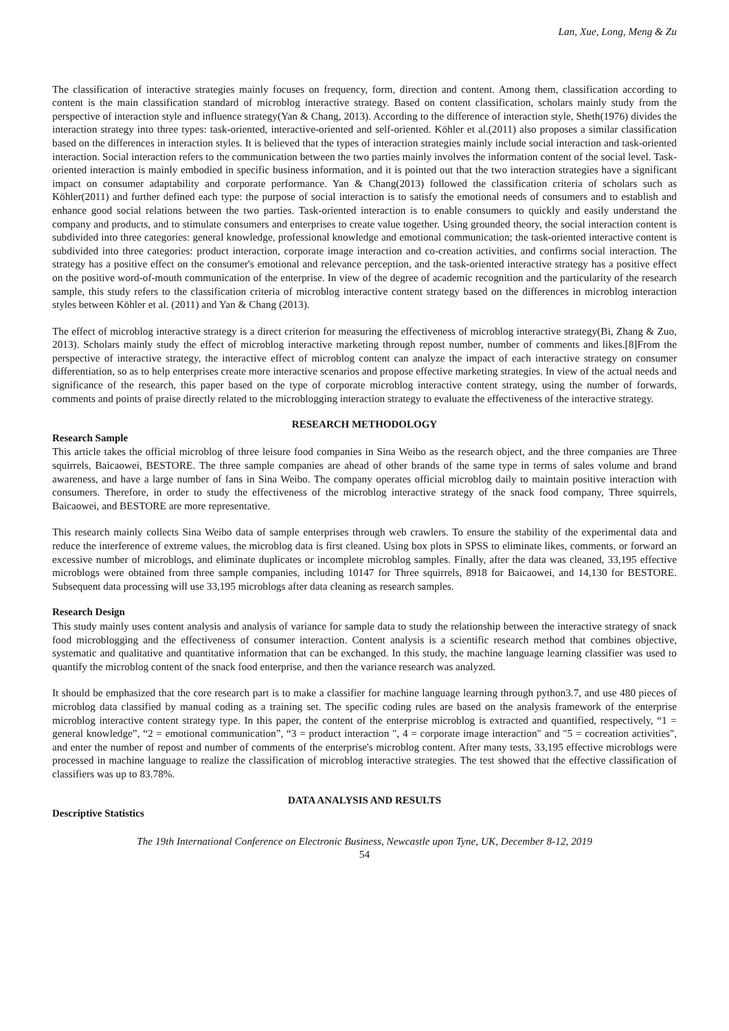Lan, Xue, Long, Meng & Zu
The classification of interactive strategies mainly focuses on frequency, form, direction and content. Among them, classification according to content is the main classification standard of microblog interactive strategy. Based on content classification, scholars mainly study from the perspective of interaction style and influence strategy(Yan & Chang, 2013). According to the difference of interaction style, Sheth(1976) divides the interaction strategy into three types: task-oriented, interactive-oriented and self-oriented. Köhler et al.(2011) also proposes a similar classification based on the differences in interaction styles. It is believed that the types of interaction strategies mainly include social interaction and task-oriented interaction. Social interaction refers to the communication between the two parties mainly involves the information content of the social level. Task-oriented interaction is mainly embodied in specific business information, and it is pointed out that the two interaction strategies have a significant impact on consumer adaptability and corporate performance. Yan & Chang(2013) followed the classification criteria of scholars such as Köhler(2011) and further defined each type: the purpose of social interaction is to satisfy the emotional needs of consumers and to establish and enhance good social relations between the two parties. Task-oriented interaction is to enable consumers to quickly and easily understand the company and products, and to stimulate consumers and enterprises to create value together. Using grounded theory, the social interaction content is subdivided into three categories: general knowledge, professional knowledge and emotional communication; the task-oriented interactive content is subdivided into three categories: product interaction, corporate image interaction and co-creation activities, and confirms social interaction. The strategy has a positive effect on the consumer's emotional and relevance perception, and the task-oriented interactive strategy has a positive effect on the positive word-of-mouth communication of the enterprise. In view of the degree of academic recognition and the particularity of the research sample, this study refers to the classification criteria of microblog interactive content strategy based on the differences in microblog interaction styles between Köhler et al. (2011) and Yan & Chang (2013).
The effect of microblog interactive strategy is a direct criterion for measuring the effectiveness of microblog interactive strategy(Bi, Zhang & Zuo, 2013). Scholars mainly study the effect of microblog interactive marketing through repost number, number of comments and likes.[8]From the perspective of interactive strategy, the interactive effect of microblog content can analyze the impact of each interactive strategy on consumer differentiation, so as to help enterprises create more interactive scenarios and propose effective marketing strategies. In view of the actual needs and significance of the research, this paper based on the type of corporate microblog interactive content strategy, using the number of forwards, comments and points of praise directly related to the microblogging interaction strategy to evaluate the effectiveness of the interactive strategy.
RESEARCH METHODOLOGY
Research Sample
This article takes the official microblog of three leisure food companies in Sina Weibo as the research object, and the three companies are Three squirrels, Baicaowei, BESTORE. The three sample companies are ahead of other brands of the same type in terms of sales volume and brand awareness, and have a large number of fans in Sina Weibo. The company operates official microblog daily to maintain positive interaction with consumers. Therefore, in order to study the effectiveness of the microblog interactive strategy of the snack food company, Three squirrels, Baicaowei, and BESTORE are more representative.
This research mainly collects Sina Weibo data of sample enterprises through web crawlers. To ensure the stability of the experimental data and reduce the interference of extreme values, the microblog data is first cleaned. Using box plots in SPSS to eliminate likes, comments, or forward an excessive number of microblogs, and eliminate duplicates or incomplete microblog samples. Finally, after the data was cleaned, 33,195 effective microblogs were obtained from three sample companies, including 10147 for Three squirrels, 8918 for Baicaowei, and 14,130 for BESTORE. Subsequent data processing will use 33,195 microblogs after data cleaning as research samples.
Research Design
This study mainly uses content analysis and analysis of variance for sample data to study the relationship between the interactive strategy of snack food microblogging and the effectiveness of consumer interaction. Content analysis is a scientific research method that combines objective, systematic and qualitative and quantitative information that can be exchanged. In this study, the machine language learning classifier was used to quantify the microblog content of the snack food enterprise, and then the variance research was analyzed.
It should be emphasized that the core research part is to make a classifier for machine language learning through python3.7, and use 480 pieces of microblog data classified by manual coding as a training set. The specific coding rules are based on the analysis framework of the enterprise microblog interactive content strategy type. In this paper, the content of the enterprise microblog is extracted and quantified, respectively, “1 = general knowledge”, “2 = emotional communication”, “3 = product interaction ", 4 = corporate image interaction" and "5 = cocreation activities", and enter the number of repost and number of comments of the enterprise's microblog content. After many tests, 33,195 effective microblogs were processed in machine language to realize the classification of microblog interactive strategies. The test showed that the effective classification of classifiers was up to 83.78%.
DATA ANALYSIS AND RESULTS
Descriptive Statistics
The 19th International Conference on Electronic Business, Newcastle upon Tyne, UK, December 8-12, 2019
54